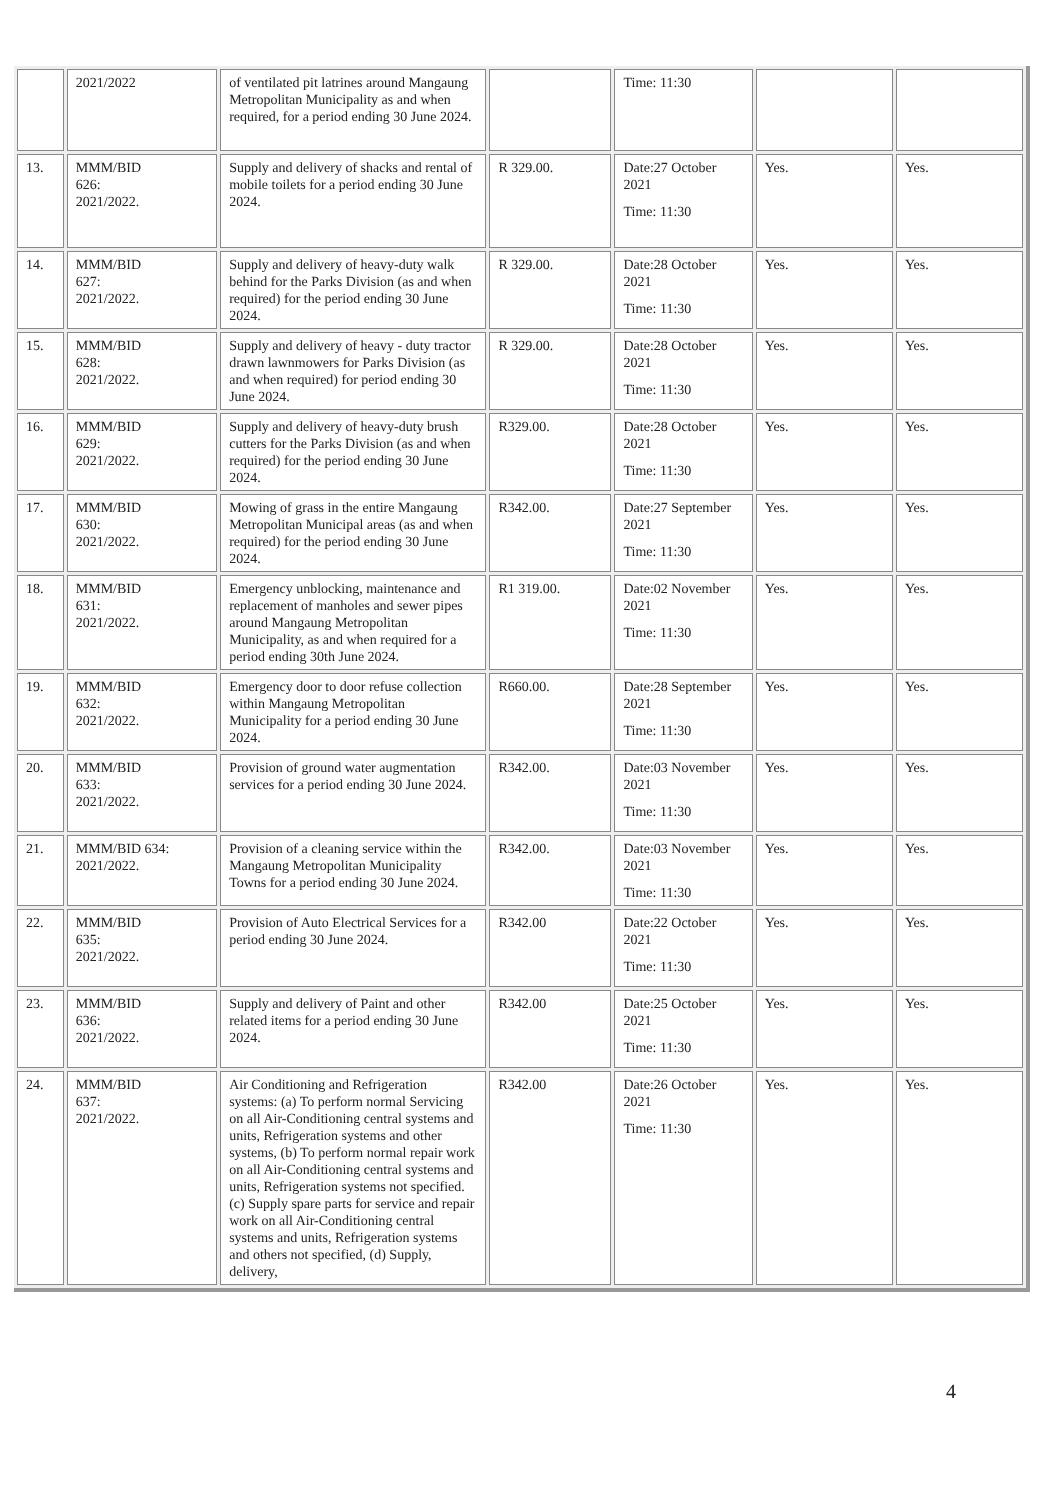| | 2021/2022 | of ventilated pit latrines around Mangaung Metropolitan Municipality as and when required, for a period ending 30 June 2024. | | Time: 11:30 | | |
| 13. | MMM/BID 626: 2021/2022. | Supply and delivery of shacks and rental of mobile toilets for a period ending 30 June 2024. | R 329.00. | Date:27 October 2021 Time: 11:30 | Yes. | Yes. |
| 14. | MMM/BID 627: 2021/2022. | Supply and delivery of heavy-duty walk behind for the Parks Division (as and when required) for the period ending 30 June 2024. | R 329.00. | Date:28 October 2021 Time: 11:30 | Yes. | Yes. |
| 15. | MMM/BID 628: 2021/2022. | Supply and delivery of heavy - duty tractor drawn lawnmowers for Parks Division (as and when required) for period ending 30 June 2024. | R 329.00. | Date:28 October 2021 Time: 11:30 | Yes. | Yes. |
| 16. | MMM/BID 629: 2021/2022. | Supply and delivery of heavy-duty brush cutters for the Parks Division (as and when required) for the period ending 30 June 2024. | R329.00. | Date:28 October 2021 Time: 11:30 | Yes. | Yes. |
| 17. | MMM/BID 630: 2021/2022. | Mowing of grass in the entire Mangaung Metropolitan Municipal areas (as and when required) for the period ending 30 June 2024. | R342.00. | Date:27 September 2021 Time: 11:30 | Yes. | Yes. |
| 18. | MMM/BID 631: 2021/2022. | Emergency unblocking, maintenance and replacement of manholes and sewer pipes around Mangaung Metropolitan Municipality, as and when required for a period ending 30th June 2024. | R1 319.00. | Date:02 November 2021 Time: 11:30 | Yes. | Yes. |
| 19. | MMM/BID 632: 2021/2022. | Emergency door to door refuse collection within Mangaung Metropolitan Municipality for a period ending 30 June 2024. | R660.00. | Date:28 September 2021 Time: 11:30 | Yes. | Yes. |
| 20. | MMM/BID 633: 2021/2022. | Provision of ground water augmentation services for a period ending 30 June 2024. | R342.00. | Date:03 November 2021 Time: 11:30 | Yes. | Yes. |
| 21. | MMM/BID 634: 2021/2022. | Provision of a cleaning service within the Mangaung Metropolitan Municipality Towns for a period ending 30 June 2024. | R342.00. | Date:03 November 2021 Time: 11:30 | Yes. | Yes. |
| 22. | MMM/BID 635: 2021/2022. | Provision of Auto Electrical Services for a period ending 30 June 2024. | R342.00 | Date:22 October 2021 Time: 11:30 | Yes. | Yes. |
| 23. | MMM/BID 636: 2021/2022. | Supply and delivery of Paint and other related items for a period ending 30 June 2024. | R342.00 | Date:25 October 2021 Time: 11:30 | Yes. | Yes. |
| 24. | MMM/BID 637: 2021/2022. | Air Conditioning and Refrigeration systems: (a) To perform normal Servicing on all Air-Conditioning central systems and units, Refrigeration systems and other systems, (b) To perform normal repair work on all Air-Conditioning central systems and units, Refrigeration systems not specified. (c) Supply spare parts for service and repair work on all Air-Conditioning central systems and units, Refrigeration systems and others not specified, (d) Supply, delivery, | R342.00 | Date:26 October 2021 Time: 11:30 | Yes. | Yes. |
4